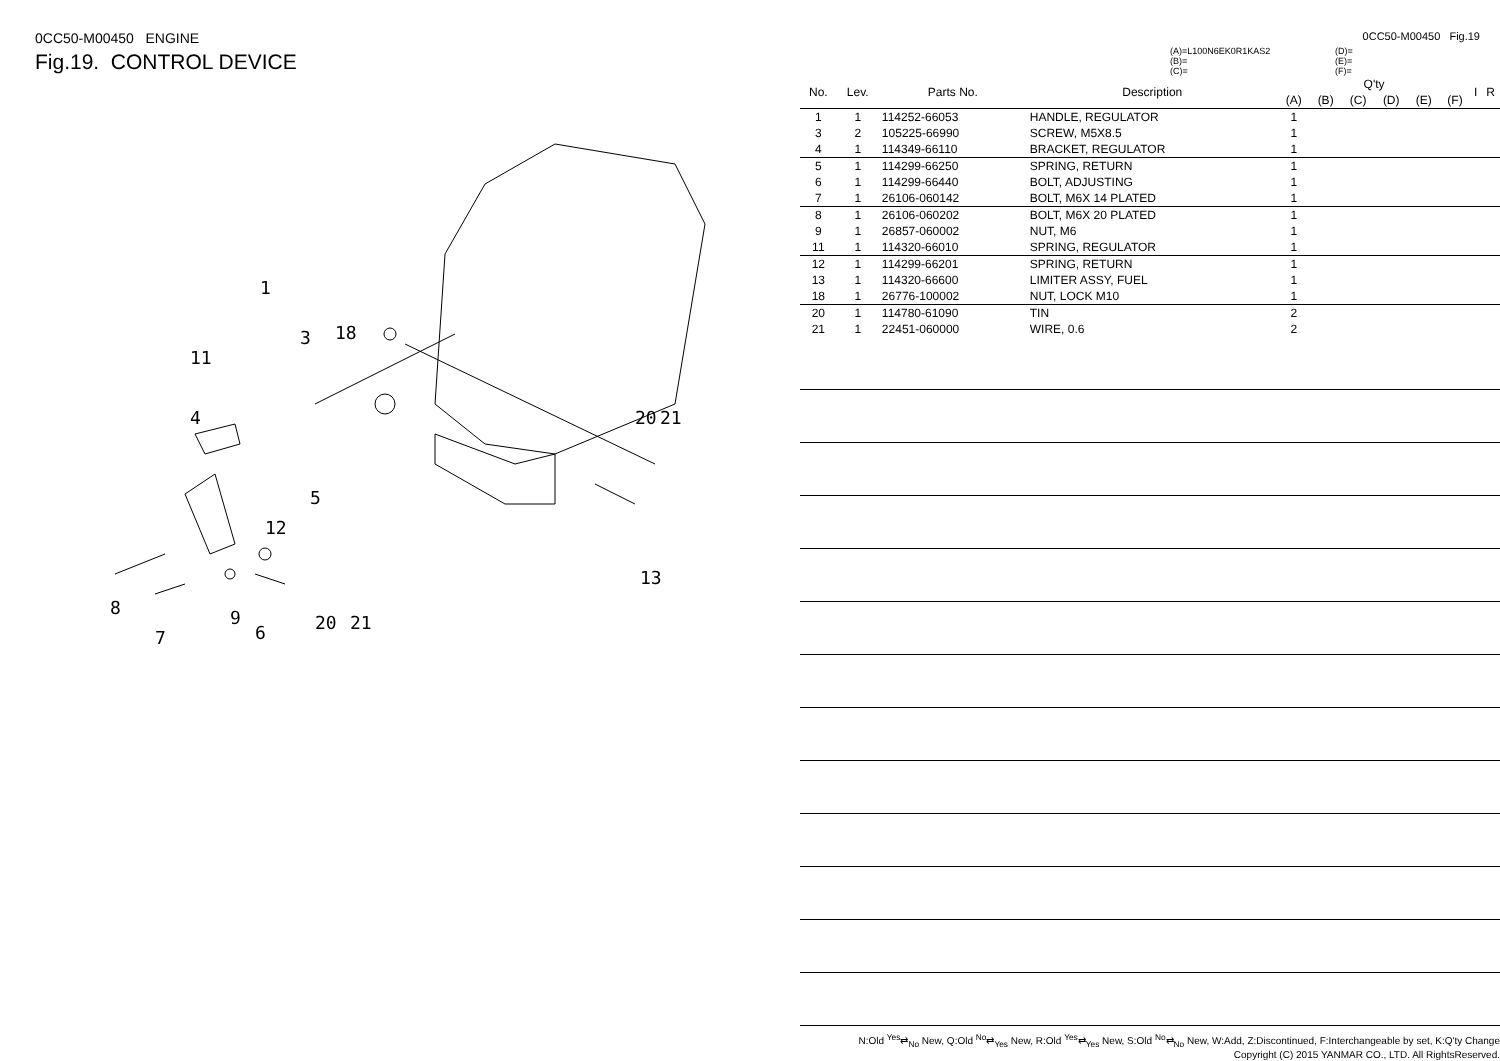0CC50-M00450 ENGINE
Fig.19. CONTROL DEVICE
1
3
18
11
4
5
12
20
21
13
8
7
9
6
20
21
0CC50-M00450 Fig.19
(A)=L100N6EK0R1KAS2
(B)=
(C)=
(D)=
(E)=
(F)=
| No. | Lev. | Parts No. | Description | Q'ty | | | | | | I | R |
| --- | --- | --- | --- | --- | --- | --- | --- | --- | --- | --- | --- |
| | | | | (A) | (B) | (C) | (D) | (E) | (F) | | |
| 1 | 1 | 114252-66053 | HANDLE, REGULATOR | 1 | | | | | | | |
| 3 | 2 | 105225-66990 | SCREW, M5X8.5 | 1 | | | | | | | |
| 4 | 1 | 114349-66110 | BRACKET, REGULATOR | 1 | | | | | | | |
| 5 | 1 | 114299-66250 | SPRING, RETURN | 1 | | | | | | | |
| 6 | 1 | 114299-66440 | BOLT, ADJUSTING | 1 | | | | | | | |
| 7 | 1 | 26106-060142 | BOLT, M6X 14 PLATED | 1 | | | | | | | |
| 8 | 1 | 26106-060202 | BOLT, M6X 20 PLATED | 1 | | | | | | | |
| 9 | 1 | 26857-060002 | NUT, M6 | 1 | | | | | | | |
| 11 | 1 | 114320-66010 | SPRING, REGULATOR | 1 | | | | | | | |
| 12 | 1 | 114299-66201 | SPRING, RETURN | 1 | | | | | | | |
| 13 | 1 | 114320-66600 | LIMITER ASSY, FUEL | 1 | | | | | | | |
| 18 | 1 | 26776-100002 | NUT, LOCK M10 | 1 | | | | | | | |
| 20 | 1 | 114780-61090 | TIN | 2 | | | | | | | |
| 21 | 1 | 22451-060000 | WIRE, 0.6 | 2 | | | | | | | |
N:Old <sup>Yes</sup>⇄<sub>No</sub> New, Q:Old <sup>No</sup>⇄<sub>Yes</sub> New, R:Old <sup>Yes</sup>⇄<sub>Yes</sub> New, S:Old <sup>No</sup>⇄<sub>No</sub> New, W:Add, Z:Discontinued, F:Interchangeable by set, K:Q'ty Change
Copyright (C) 2015 YANMAR CO., LTD. All RightsReserved.